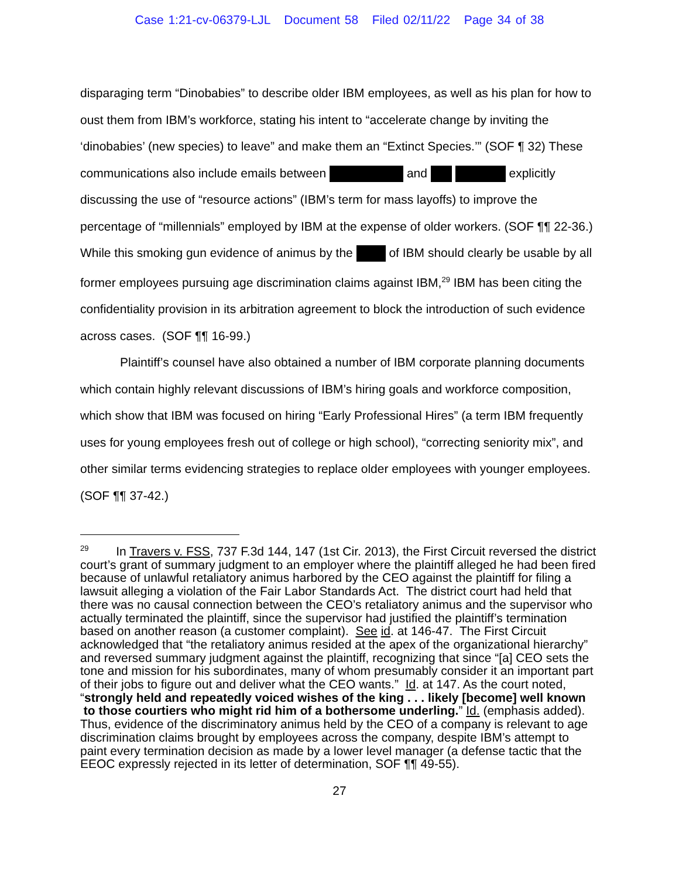Case 1:21-cv-06379-LJL Document 58 Filed 02/11/22 Page 34 of 38
disparaging term “Dinobabies” to describe older IBM employees, as well as his plan for how to oust them from IBM’s workforce, stating his intent to “accelerate change by inviting the ‘dinobabies’ (new species) to leave” and make them an “Extinct Species.’” (SOF ¶ 32) These communications also include emails between and explicitly discussing the use of “resource actions” (IBM’s term for mass layoffs) to improve the percentage of “millennials” employed by IBM at the expense of older workers. (SOF ¶¶ 22-36.) While this smoking gun evidence of animus by the of IBM should clearly be usable by all former employees pursuing age discrimination claims against IBM,<sup>29</sup> IBM has been citing the confidentiality provision in its arbitration agreement to block the introduction of such evidence across cases. (SOF ¶¶ 16-99.)
Plaintiff’s counsel have also obtained a number of IBM corporate planning documents which contain highly relevant discussions of IBM’s hiring goals and workforce composition, which show that IBM was focused on hiring “Early Professional Hires” (a term IBM frequently uses for young employees fresh out of college or high school), “correcting seniority mix”, and other similar terms evidencing strategies to replace older employees with younger employees. (SOF ¶¶ 37-42.)
<sup>29</sup> In Travers v. FSS, 737 F.3d 144, 147 (1st Cir. 2013), the First Circuit reversed the district court’s grant of summary judgment to an employer where the plaintiff alleged he had been fired because of unlawful retaliatory animus harbored by the CEO against the plaintiff for filing a lawsuit alleging a violation of the Fair Labor Standards Act. The district court had held that there was no causal connection between the CEO’s retaliatory animus and the supervisor who actually terminated the plaintiff, since the supervisor had justified the plaintiff’s termination based on another reason (a customer complaint). See id. at 146-47. The First Circuit acknowledged that “the retaliatory animus resided at the apex of the organizational hierarchy” and reversed summary judgment against the plaintiff, recognizing that since “[a] CEO sets the tone and mission for his subordinates, many of whom presumably consider it an important part of their jobs to figure out and deliver what the CEO wants.” Id. at 147. As the court noted, “strongly held and repeatedly voiced wishes of the king . . . likely [become] well known to those courtiers who might rid him of a bothersome underling.” Id. (emphasis added). Thus, evidence of the discriminatory animus held by the CEO of a company is relevant to age discrimination claims brought by employees across the company, despite IBM’s attempt to paint every termination decision as made by a lower level manager (a defense tactic that the EEOC expressly rejected in its letter of determination, SOF ¶¶ 49-55).
27